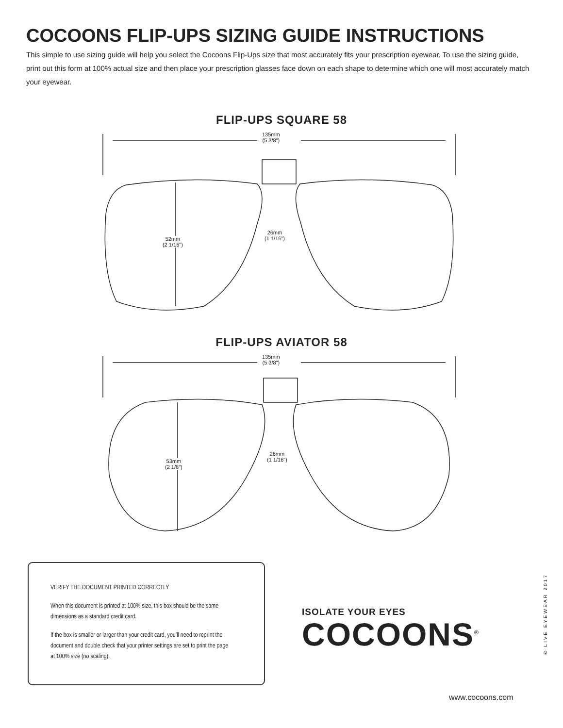COCOONS FLIP-UPS SIZING GUIDE INSTRUCTIONS
This simple to use sizing guide will help you select the Cocoons Flip-Ups size that most accurately fits your prescription eyewear. To use the sizing guide, print out this form at 100% actual size and then place your prescription glasses face down on each shape to determine which one will most accurately match your eyewear.
FLIP-UPS SQUARE 58
135mm
(5 3/8")
52mm
(2 1/16")
26mm
(1 1/16")
FLIP-UPS AVIATOR 58
135mm
(5 3/8")
53mm
(2 1/8")
26mm
(1 1/16")
VERIFY THE DOCUMENT PRINTED CORRECTLY
When this document is printed at 100% size, this box should be the same dimensions as a standard credit card.
If the box is smaller or larger than your credit card, you’ll need to reprint the document and double check that your printer settings are set to print the page at 100% size (no scaling).
ISOLATE YOUR EYES
COCOONS<sup>®</sup>
© LIVE EYEWEAR 2017
www.cocoons.com